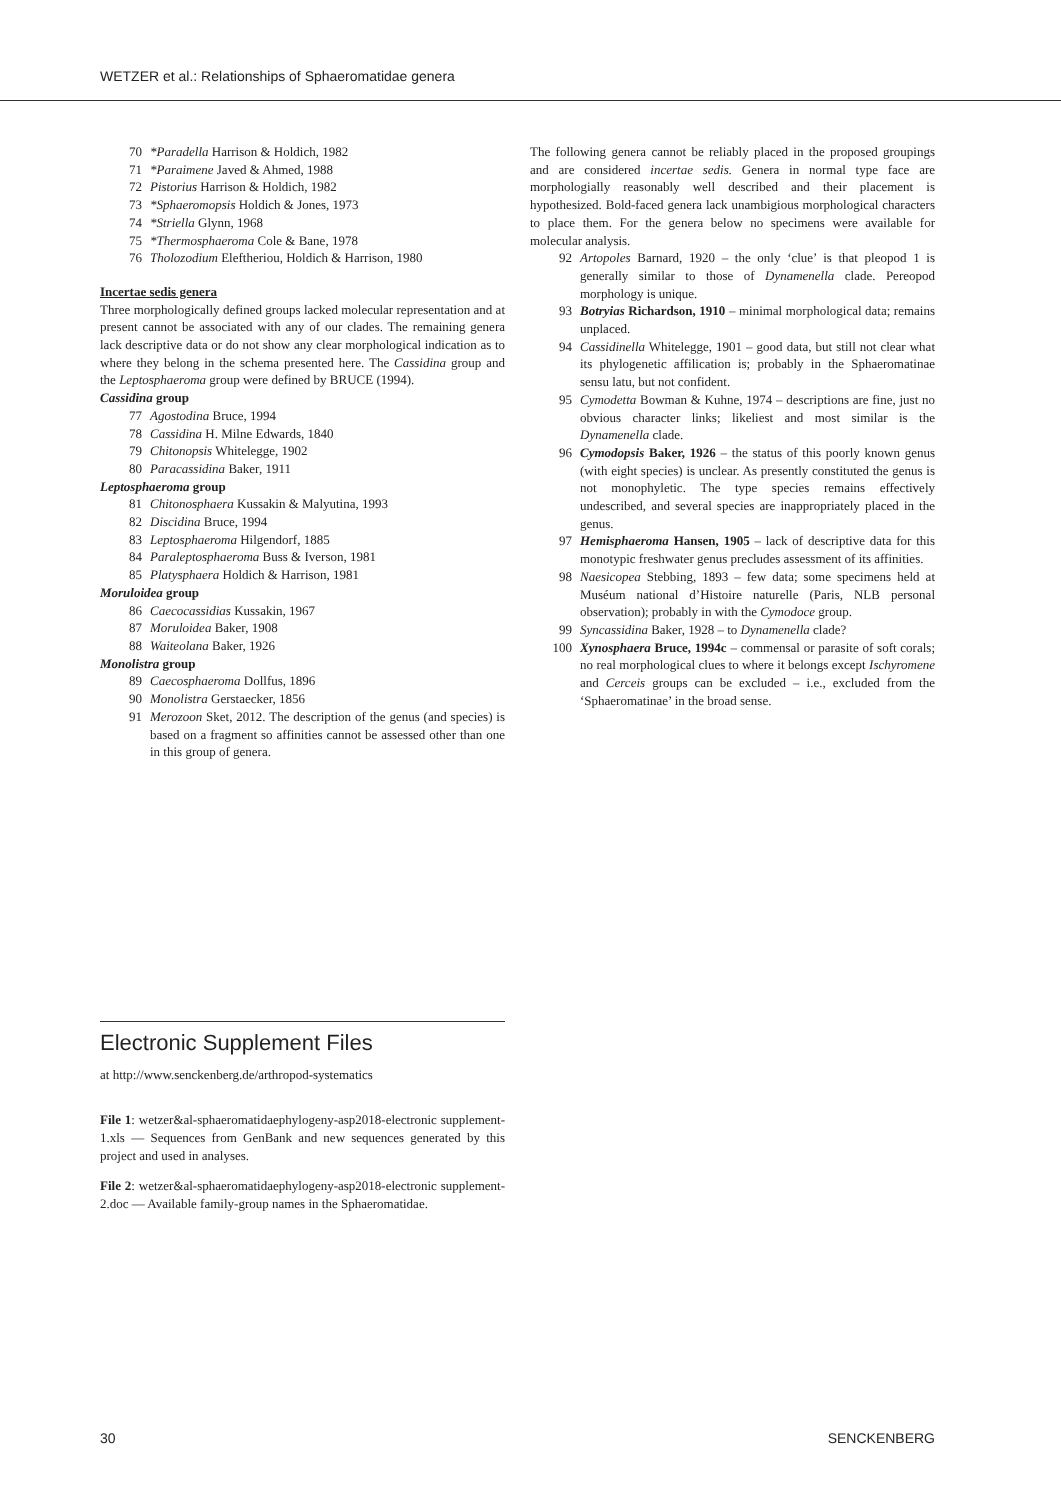WETZER et al.: Relationships of Sphaeromatidae genera
70 *Paradella Harrison & Holdich, 1982
71 *Paraimene Javed & Ahmed, 1988
72 Pistorius Harrison & Holdich, 1982
73 *Sphaeromopsis Holdich & Jones, 1973
74 *Striella Glynn, 1968
75 *Thermosphaeroma Cole & Bane, 1978
76 Tholozodium Eleftheriou, Holdich & Harrison, 1980
Incertae sedis genera
Three morphologically defined groups lacked molecular representation and at present cannot be associated with any of our clades. The remaining genera lack descriptive data or do not show any clear morphological indication as to where they belong in the schema presented here. The Cassidina group and the Leptosphaeroma group were defined by BRUCE (1994).
Cassidina group
77 Agostodina Bruce, 1994
78 Cassidina H. Milne Edwards, 1840
79 Chitonopsis Whitelegge, 1902
80 Paracassidina Baker, 1911
Leptosphaeroma group
81 Chitonosphaera Kussakin & Malyutina, 1993
82 Discidina Bruce, 1994
83 Leptosphaeroma Hilgendorf, 1885
84 Paraleptosphaeroma Buss & Iverson, 1981
85 Platysphaera Holdich & Harrison, 1981
Moruloidea group
86 Caecocassidias Kussakin, 1967
87 Moruloidea Baker, 1908
88 Waiteolana Baker, 1926
Monolistra group
89 Caecosphaeroma Dollfus, 1896
90 Monolistra Gerstaecker, 1856
91 Merozoon Sket, 2012. The description of the genus (and species) is based on a fragment so affinities cannot be assessed other than one in this group of genera.
Electronic Supplement Files
at http://www.senckenberg.de/arthropod-systematics
File 1: wetzer&al-sphaeromatidaephylogeny-asp2018-electronic supplement-1.xls — Sequences from GenBank and new sequences generated by this project and used in analyses.
File 2: wetzer&al-sphaeromatidaephylogeny-asp2018-electronic supplement-2.doc — Available family-group names in the Sphaeromatidae.
The following genera cannot be reliably placed in the proposed groupings and are considered incertae sedis. Genera in normal type face are morphologially reasonably well described and their placement is hypothesized. Bold-faced genera lack unambigious morphological characters to place them. For the genera below no specimens were available for molecular analysis.
92 Artopoles Barnard, 1920 – the only ‘clue’ is that pleopod 1 is generally similar to those of Dynamenella clade. Pereopod morphology is unique.
93 Botryias Richardson, 1910 – minimal morphological data; remains unplaced.
94 Cassidinella Whitelegge, 1901 – good data, but still not clear what its phylogenetic affilication is; probably in the Sphaeromatinae sensu latu, but not confident.
95 Cymodetta Bowman & Kuhne, 1974 – descriptions are fine, just no obvious character links; likeliest and most similar is the Dynamenella clade.
96 Cymodopsis Baker, 1926 – the status of this poorly known genus (with eight species) is unclear. As presently constituted the genus is not monophyletic. The type species remains effectively undescribed, and several species are inappropriately placed in the genus.
97 Hemisphaeroma Hansen, 1905 – lack of descriptive data for this monotypic freshwater genus precludes assessment of its affinities.
98 Naesicopea Stebbing, 1893 – few data; some specimens held at Muséum national d’Histoire naturelle (Paris, NLB personal observation); probably in with the Cymodoce group.
99 Syncassidina Baker, 1928 – to Dynamenella clade?
100 Xynosphaera Bruce, 1994c – commensal or parasite of soft corals; no real morphological clues to where it belongs except Ischyromene and Cerceis groups can be excluded – i.e., excluded from the ‘Sphaeromatinae’ in the broad sense.
30 SENCKENBERG